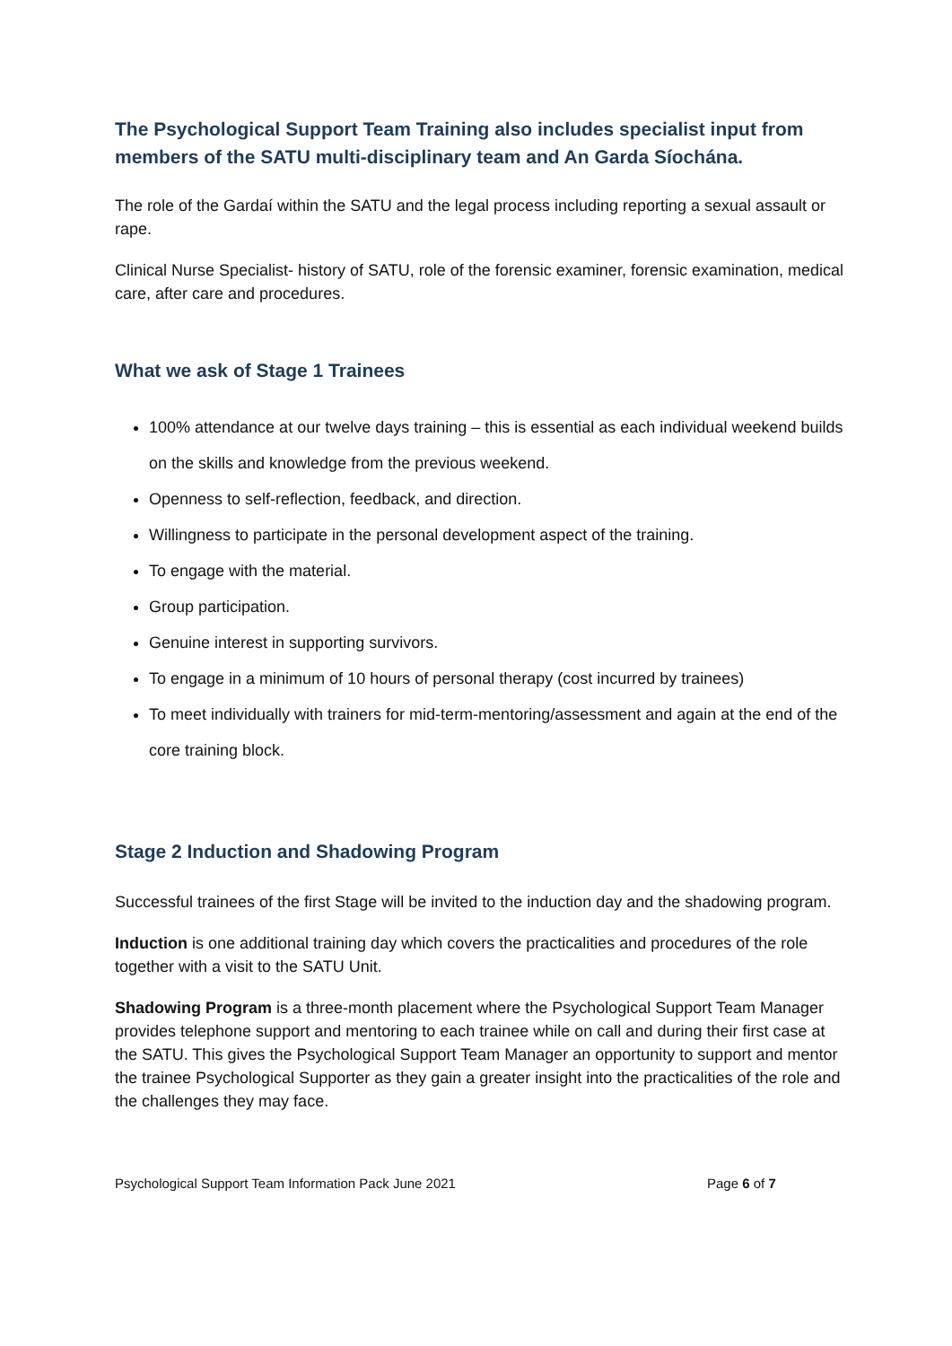The Psychological Support Team Training also includes specialist input from members of the SATU multi-disciplinary team and An Garda Síochána.
The role of the Gardaí within the SATU and the legal process including reporting a sexual assault or rape.
Clinical Nurse Specialist- history of SATU, role of the forensic examiner, forensic examination, medical care, after care and procedures.
What we ask of Stage 1 Trainees
100% attendance at our twelve days training – this is essential as each individual weekend builds on the skills and knowledge from the previous weekend.
Openness to self-reflection, feedback, and direction.
Willingness to participate in the personal development aspect of the training.
To engage with the material.
Group participation.
Genuine interest in supporting survivors.
To engage in a minimum of 10 hours of personal therapy (cost incurred by trainees)
To meet individually with trainers for mid-term-mentoring/assessment and again at the end of the core training block.
Stage 2 Induction and Shadowing Program
Successful trainees of the first Stage will be invited to the induction day and the shadowing program.
Induction is one additional training day which covers the practicalities and procedures of the role together with a visit to the SATU Unit.
Shadowing Program is a three-month placement where the Psychological Support Team Manager provides telephone support and mentoring to each trainee while on call and during their first case at the SATU. This gives the Psychological Support Team Manager an opportunity to support and mentor the trainee Psychological Supporter as they gain a greater insight into the practicalities of the role and the challenges they may face.
Psychological Support Team Information Pack June 2021 Page 6 of 7